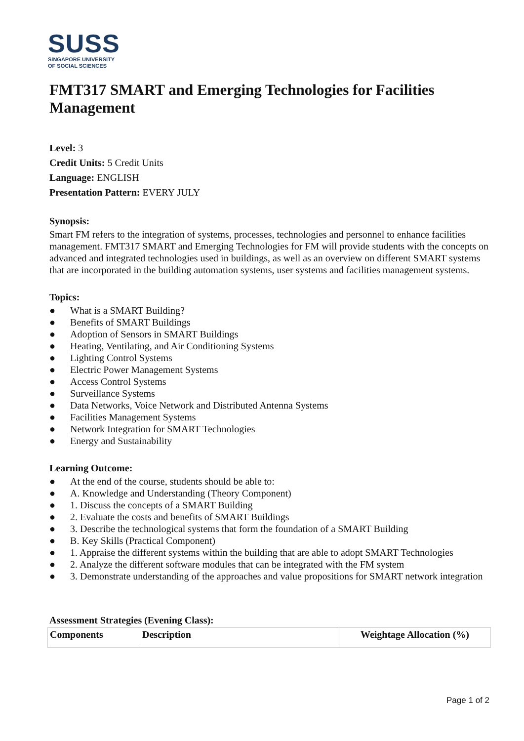SUSS
SINGAPORE UNIVERSITY
OF SOCIAL SCIENCES
FMT317 SMART and Emerging Technologies for Facilities Management
Level: 3
Credit Units: 5 Credit Units
Language: ENGLISH
Presentation Pattern: EVERY JULY
Synopsis:
Smart FM refers to the integration of systems, processes, technologies and personnel to enhance facilities management. FMT317 SMART and Emerging Technologies for FM will provide students with the concepts on advanced and integrated technologies used in buildings, as well as an overview on different SMART systems that are incorporated in the building automation systems, user systems and facilities management systems.
Topics:
● What is a SMART Building?
● Benefits of SMART Buildings
● Adoption of Sensors in SMART Buildings
● Heating, Ventilating, and Air Conditioning Systems
● Lighting Control Systems
● Electric Power Management Systems
● Access Control Systems
● Surveillance Systems
● Data Networks, Voice Network and Distributed Antenna Systems
● Facilities Management Systems
● Network Integration for SMART Technologies
● Energy and Sustainability
Learning Outcome:
● At the end of the course, students should be able to:
● A. Knowledge and Understanding (Theory Component)
● 1. Discuss the concepts of a SMART Building
● 2. Evaluate the costs and benefits of SMART Buildings
● 3. Describe the technological systems that form the foundation of a SMART Building
● B. Key Skills (Practical Component)
● 1. Appraise the different systems within the building that are able to adopt SMART Technologies
● 2. Analyze the different software modules that can be integrated with the FM system
● 3. Demonstrate understanding of the approaches and value propositions for SMART network integration
Assessment Strategies (Evening Class):
| Components | Description | Weightage Allocation (%) |
| --- | --- | --- |
Page 1 of 2